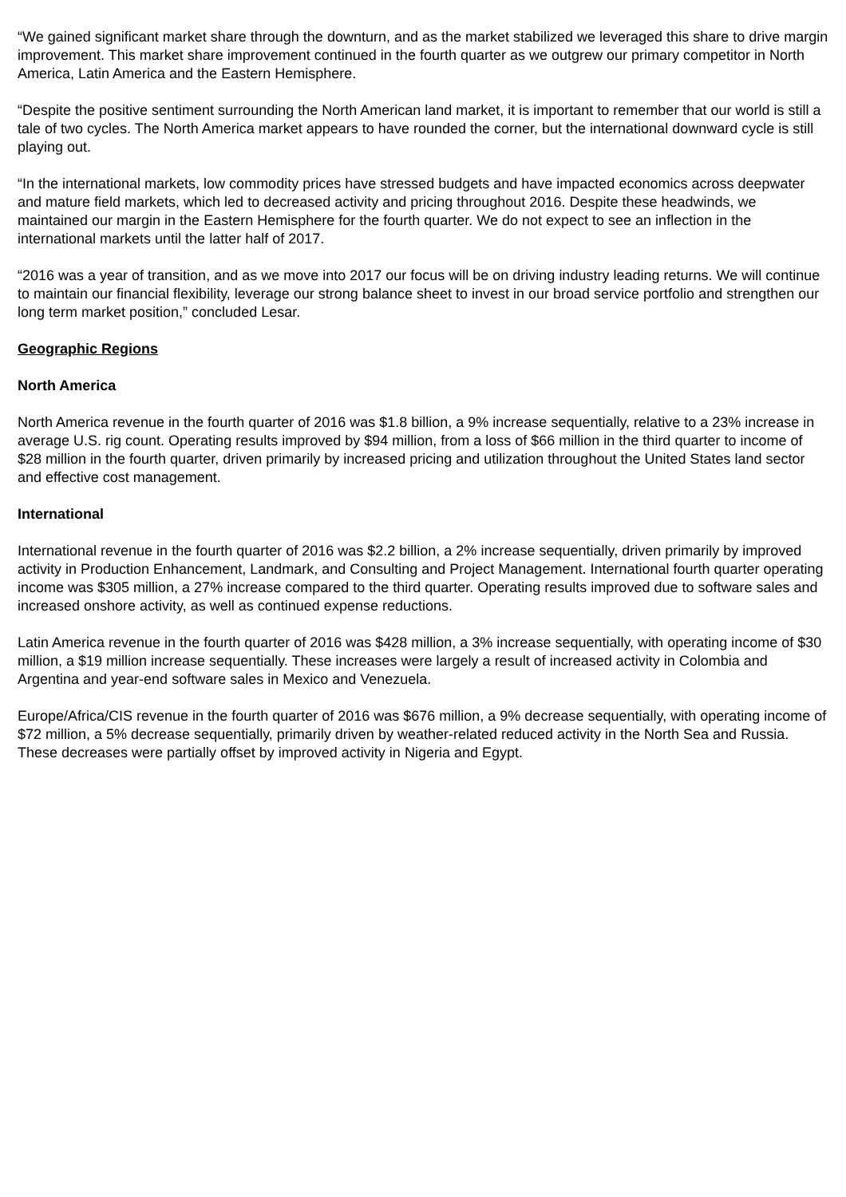“We gained significant market share through the downturn, and as the market stabilized we leveraged this share to drive margin improvement. This market share improvement continued in the fourth quarter as we outgrew our primary competitor in North America, Latin America and the Eastern Hemisphere.
“Despite the positive sentiment surrounding the North American land market, it is important to remember that our world is still a tale of two cycles. The North America market appears to have rounded the corner, but the international downward cycle is still playing out.
“In the international markets, low commodity prices have stressed budgets and have impacted economics across deepwater and mature field markets, which led to decreased activity and pricing throughout 2016. Despite these headwinds, we maintained our margin in the Eastern Hemisphere for the fourth quarter. We do not expect to see an inflection in the international markets until the latter half of 2017.
“2016 was a year of transition, and as we move into 2017 our focus will be on driving industry leading returns. We will continue to maintain our financial flexibility, leverage our strong balance sheet to invest in our broad service portfolio and strengthen our long term market position,” concluded Lesar.
Geographic Regions
North America
North America revenue in the fourth quarter of 2016 was $1.8 billion, a 9% increase sequentially, relative to a 23% increase in average U.S. rig count. Operating results improved by $94 million, from a loss of $66 million in the third quarter to income of $28 million in the fourth quarter, driven primarily by increased pricing and utilization throughout the United States land sector and effective cost management.
International
International revenue in the fourth quarter of 2016 was $2.2 billion, a 2% increase sequentially, driven primarily by improved activity in Production Enhancement, Landmark, and Consulting and Project Management. International fourth quarter operating income was $305 million, a 27% increase compared to the third quarter. Operating results improved due to software sales and increased onshore activity, as well as continued expense reductions.
Latin America revenue in the fourth quarter of 2016 was $428 million, a 3% increase sequentially, with operating income of $30 million, a $19 million increase sequentially. These increases were largely a result of increased activity in Colombia and Argentina and year-end software sales in Mexico and Venezuela.
Europe/Africa/CIS revenue in the fourth quarter of 2016 was $676 million, a 9% decrease sequentially, with operating income of $72 million, a 5% decrease sequentially, primarily driven by weather-related reduced activity in the North Sea and Russia. These decreases were partially offset by improved activity in Nigeria and Egypt.